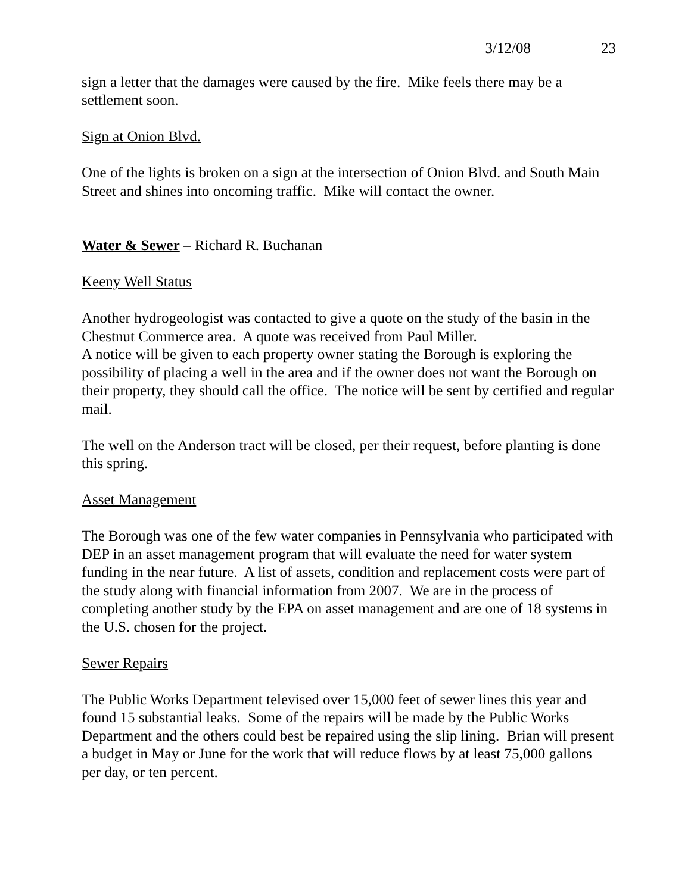3/12/08 23
sign a letter that the damages were caused by the fire. Mike feels there may be a settlement soon.
Sign at Onion Blvd.
One of the lights is broken on a sign at the intersection of Onion Blvd. and South Main Street and shines into oncoming traffic. Mike will contact the owner.
Water & Sewer – Richard R. Buchanan
Keeny Well Status
Another hydrogeologist was contacted to give a quote on the study of the basin in the Chestnut Commerce area. A quote was received from Paul Miller.
A notice will be given to each property owner stating the Borough is exploring the possibility of placing a well in the area and if the owner does not want the Borough on their property, they should call the office. The notice will be sent by certified and regular mail.
The well on the Anderson tract will be closed, per their request, before planting is done this spring.
Asset Management
The Borough was one of the few water companies in Pennsylvania who participated with DEP in an asset management program that will evaluate the need for water system funding in the near future. A list of assets, condition and replacement costs were part of the study along with financial information from 2007. We are in the process of completing another study by the EPA on asset management and are one of 18 systems in the U.S. chosen for the project.
Sewer Repairs
The Public Works Department televised over 15,000 feet of sewer lines this year and found 15 substantial leaks. Some of the repairs will be made by the Public Works Department and the others could best be repaired using the slip lining. Brian will present a budget in May or June for the work that will reduce flows by at least 75,000 gallons per day, or ten percent.